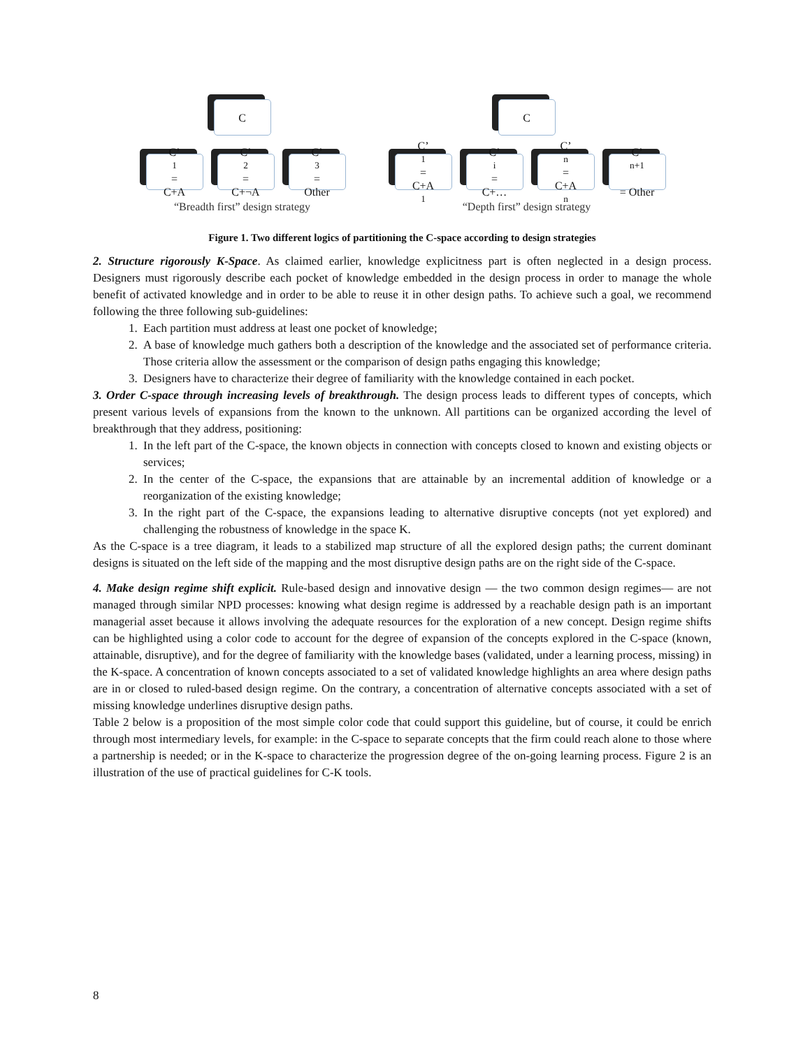C
C’<sub>1</sub>=
C+A
C’<sub>2</sub>=
C+¬A
C’<sub>3</sub>=
Other
“Breadth first” design strategy
C
C’<sub>1</sub>=
C+A<sub>1</sub>
C’<sub>i</sub>=
C+…
C’<sub>n</sub>=
C+A<sub>n</sub>
C’<sub>n+1</sub>
= Other
“Depth first” design strategy
Figure 1. Two different logics of partitioning the C-space according to design strategies
2. Structure rigorously K-Space. As claimed earlier, knowledge explicitness part is often neglected in a design process. Designers must rigorously describe each pocket of knowledge embedded in the design process in order to manage the whole benefit of activated knowledge and in order to be able to reuse it in other design paths. To achieve such a goal, we recommend following the three following sub-guidelines:
1. Each partition must address at least one pocket of knowledge;
2. A base of knowledge much gathers both a description of the knowledge and the associated set of performance criteria. Those criteria allow the assessment or the comparison of design paths engaging this knowledge;
3. Designers have to characterize their degree of familiarity with the knowledge contained in each pocket.
3. Order C-space through increasing levels of breakthrough. The design process leads to different types of concepts, which present various levels of expansions from the known to the unknown. All partitions can be organized according the level of breakthrough that they address, positioning:
1. In the left part of the C-space, the known objects in connection with concepts closed to known and existing objects or services;
2. In the center of the C-space, the expansions that are attainable by an incremental addition of knowledge or a reorganization of the existing knowledge;
3. In the right part of the C-space, the expansions leading to alternative disruptive concepts (not yet explored) and challenging the robustness of knowledge in the space K.
As the C-space is a tree diagram, it leads to a stabilized map structure of all the explored design paths; the current dominant designs is situated on the left side of the mapping and the most disruptive design paths are on the right side of the C-space.
4. Make design regime shift explicit. Rule-based design and innovative design — the two common design regimes— are not managed through similar NPD processes: knowing what design regime is addressed by a reachable design path is an important managerial asset because it allows involving the adequate resources for the exploration of a new concept. Design regime shifts can be highlighted using a color code to account for the degree of expansion of the concepts explored in the C-space (known, attainable, disruptive), and for the degree of familiarity with the knowledge bases (validated, under a learning process, missing) in the K-space. A concentration of known concepts associated to a set of validated knowledge highlights an area where design paths are in or closed to ruled-based design regime. On the contrary, a concentration of alternative concepts associated with a set of missing knowledge underlines disruptive design paths.
Table 2 below is a proposition of the most simple color code that could support this guideline, but of course, it could be enrich through most intermediary levels, for example: in the C-space to separate concepts that the firm could reach alone to those where a partnership is needed; or in the K-space to characterize the progression degree of the on-going learning process. Figure 2 is an illustration of the use of practical guidelines for C-K tools.
8